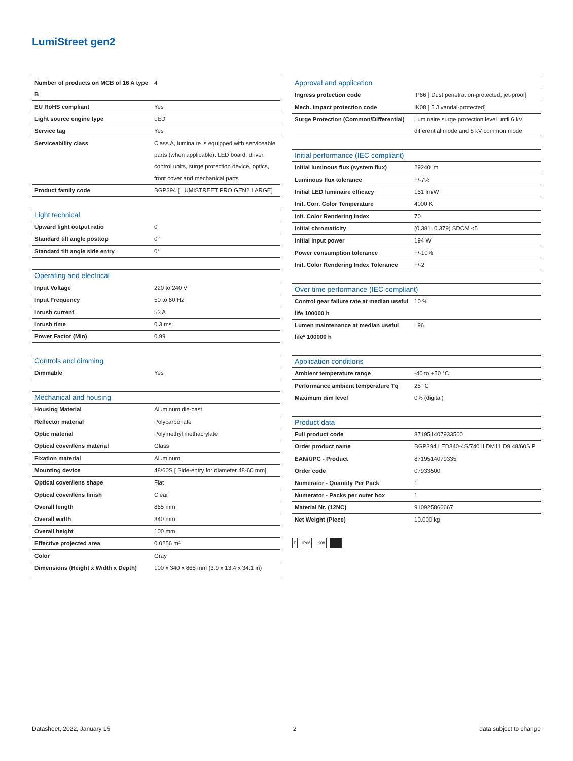LumiStreet gen2
| Number of products on MCB of 16 A type B | 4 |
| EU RoHS compliant | Yes |
| Light source engine type | LED |
| Service tag | Yes |
| Serviceability class | Class A, luminaire is equipped with serviceable parts (when applicable): LED board, driver, control units, surge protection device, optics, front cover and mechanical parts |
| Product family code | BGP394 [ LUMISTREET PRO GEN2 LARGE] |
| Light technical | |
| --- | --- |
| Upward light output ratio | 0 |
| Standard tilt angle posttop | 0° |
| Standard tilt angle side entry | 0° |
| Operating and electrical | |
| --- | --- |
| Input Voltage | 220 to 240 V |
| Input Frequency | 50 to 60 Hz |
| Inrush current | 53 A |
| Inrush time | 0.3 ms |
| Power Factor (Min) | 0.99 |
| Controls and dimming | |
| --- | --- |
| Dimmable | Yes |
| Mechanical and housing | |
| --- | --- |
| Housing Material | Aluminum die-cast |
| Reflector material | Polycarbonate |
| Optic material | Polymethyl methacrylate |
| Optical cover/lens material | Glass |
| Fixation material | Aluminum |
| Mounting device | 48/60S [ Side-entry for diameter 48-60 mm] |
| Optical cover/lens shape | Flat |
| Optical cover/lens finish | Clear |
| Overall length | 865 mm |
| Overall width | 340 mm |
| Overall height | 100 mm |
| Effective projected area | 0.0256 m² |
| Color | Gray |
| Dimensions (Height x Width x Depth) | 100 x 340 x 865 mm (3.9 x 13.4 x 34.1 in) |
| Approval and application | |
| --- | --- |
| Ingress protection code | IP66 [ Dust penetration-protected, jet-proof] |
| Mech. impact protection code | IK08 [ 5 J vandal-protected] |
| Surge Protection (Common/Differential) | Luminaire surge protection level until 6 kV differential mode and 8 kV common mode |
| Initial performance (IEC compliant) | |
| --- | --- |
| Initial luminous flux (system flux) | 29240 lm |
| Luminous flux tolerance | +/-7% |
| Initial LED luminaire efficacy | 151 lm/W |
| Init. Corr. Color Temperature | 4000 K |
| Init. Color Rendering Index | 70 |
| Initial chromaticity | (0.381, 0.379) SDCM <5 |
| Initial input power | 194 W |
| Power consumption tolerance | +/-10% |
| Init. Color Rendering Index Tolerance | +/-2 |
| Over time performance (IEC compliant) | |
| --- | --- |
| Control gear failure rate at median useful life 100000 h | 10 % |
| Lumen maintenance at median useful life* 100000 h | L96 |
| Application conditions | |
| --- | --- |
| Ambient temperature range | -40 to +50 °C |
| Performance ambient temperature Tq | 25 °C |
| Maximum dim level | 0% (digital) |
| Product data | |
| --- | --- |
| Full product code | 871951407933500 |
| Order product name | BGP394 LED340-4S/740 II DM11 D9 48/60S P |
| EAN/UPC - Product | 8719514079335 |
| Order code | 07933500 |
| Numerator - Quantity Per Pack | 1 |
| Numerator - Packs per outer box | 1 |
| Material Nr. (12NC) | 910925866667 |
| Net Weight (Piece) | 10.000 kg |
F IP66 IK08
Datasheet, 2022, January 15 2 data subject to change